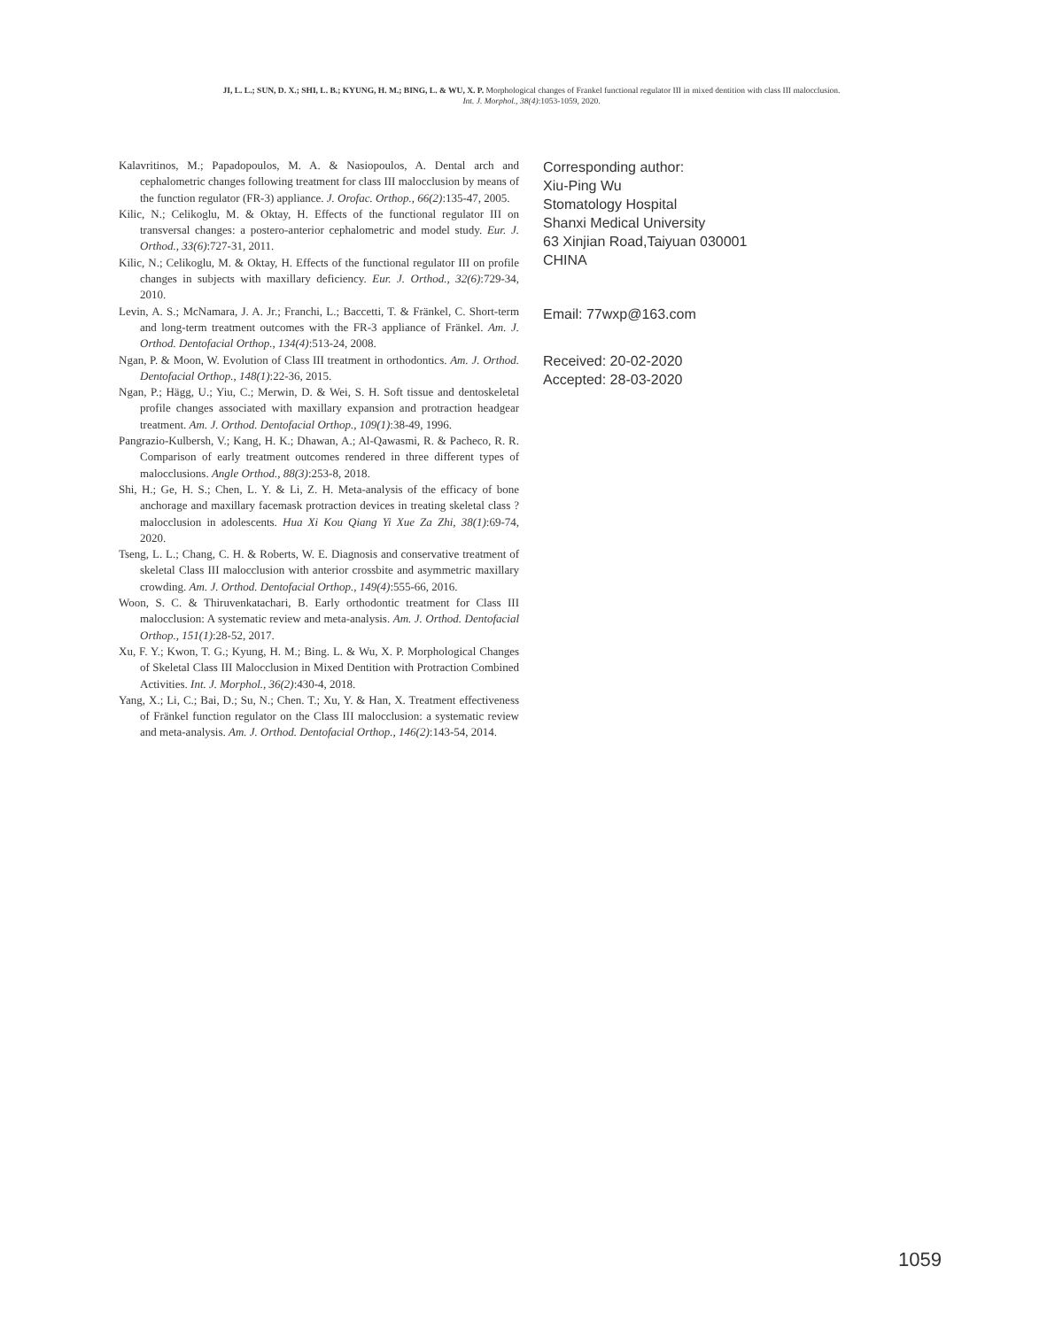JI, L. L.; SUN, D. X.; SHI, L. B.; KYUNG, H. M.; BING, L. & WU, X. P. Morphological changes of Frankel functional regulator III in mixed dentition with class III malocclusion.
Int. J. Morphol., 38(4):1053-1059, 2020.
Kalavritinos, M.; Papadopoulos, M. A. & Nasiopoulos, A. Dental arch and cephalometric changes following treatment for class III malocclusion by means of the function regulator (FR-3) appliance. J. Orofac. Orthop., 66(2):135-47, 2005.
Kilic, N.; Celikoglu, M. & Oktay, H. Effects of the functional regulator III on transversal changes: a postero-anterior cephalometric and model study. Eur. J. Orthod., 33(6):727-31, 2011.
Kilic, N.; Celikoglu, M. & Oktay, H. Effects of the functional regulator III on profile changes in subjects with maxillary deficiency. Eur. J. Orthod., 32(6):729-34, 2010.
Levin, A. S.; McNamara, J. A. Jr.; Franchi, L.; Baccetti, T. & Fränkel, C. Short-term and long-term treatment outcomes with the FR-3 appliance of Fränkel. Am. J. Orthod. Dentofacial Orthop., 134(4):513-24, 2008.
Ngan, P. & Moon, W. Evolution of Class III treatment in orthodontics. Am. J. Orthod. Dentofacial Orthop., 148(1):22-36, 2015.
Ngan, P.; Hägg, U.; Yiu, C.; Merwin, D. & Wei, S. H. Soft tissue and dentoskeletal profile changes associated with maxillary expansion and protraction headgear treatment. Am. J. Orthod. Dentofacial Orthop., 109(1):38-49, 1996.
Pangrazio-Kulbersh, V.; Kang, H. K.; Dhawan, A.; Al-Qawasmi, R. & Pacheco, R. R. Comparison of early treatment outcomes rendered in three different types of malocclusions. Angle Orthod., 88(3):253-8, 2018.
Shi, H.; Ge, H. S.; Chen, L. Y. & Li, Z. H. Meta-analysis of the efficacy of bone anchorage and maxillary facemask protraction devices in treating skeletal class ? malocclusion in adolescents. Hua Xi Kou Qiang Yi Xue Za Zhi, 38(1):69-74, 2020.
Tseng, L. L.; Chang, C. H. & Roberts, W. E. Diagnosis and conservative treatment of skeletal Class III malocclusion with anterior crossbite and asymmetric maxillary crowding. Am. J. Orthod. Dentofacial Orthop., 149(4):555-66, 2016.
Woon, S. C. & Thiruvenkatachari, B. Early orthodontic treatment for Class III malocclusion: A systematic review and meta-analysis. Am. J. Orthod. Dentofacial Orthop., 151(1):28-52, 2017.
Xu, F. Y.; Kwon, T. G.; Kyung, H. M.; Bing. L. & Wu, X. P. Morphological Changes of Skeletal Class III Malocclusion in Mixed Dentition with Protraction Combined Activities. Int. J. Morphol., 36(2):430-4, 2018.
Yang, X.; Li, C.; Bai, D.; Su, N.; Chen. T.; Xu, Y. & Han, X. Treatment effectiveness of Fränkel function regulator on the Class III malocclusion: a systematic review and meta-analysis. Am. J. Orthod. Dentofacial Orthop., 146(2):143-54, 2014.
Corresponding author:
Xiu-Ping Wu
Stomatology Hospital
Shanxi Medical University
63 Xinjian Road,Taiyuan 030001
CHINA
Email: 77wxp@163.com
Received: 20-02-2020
Accepted: 28-03-2020
1059